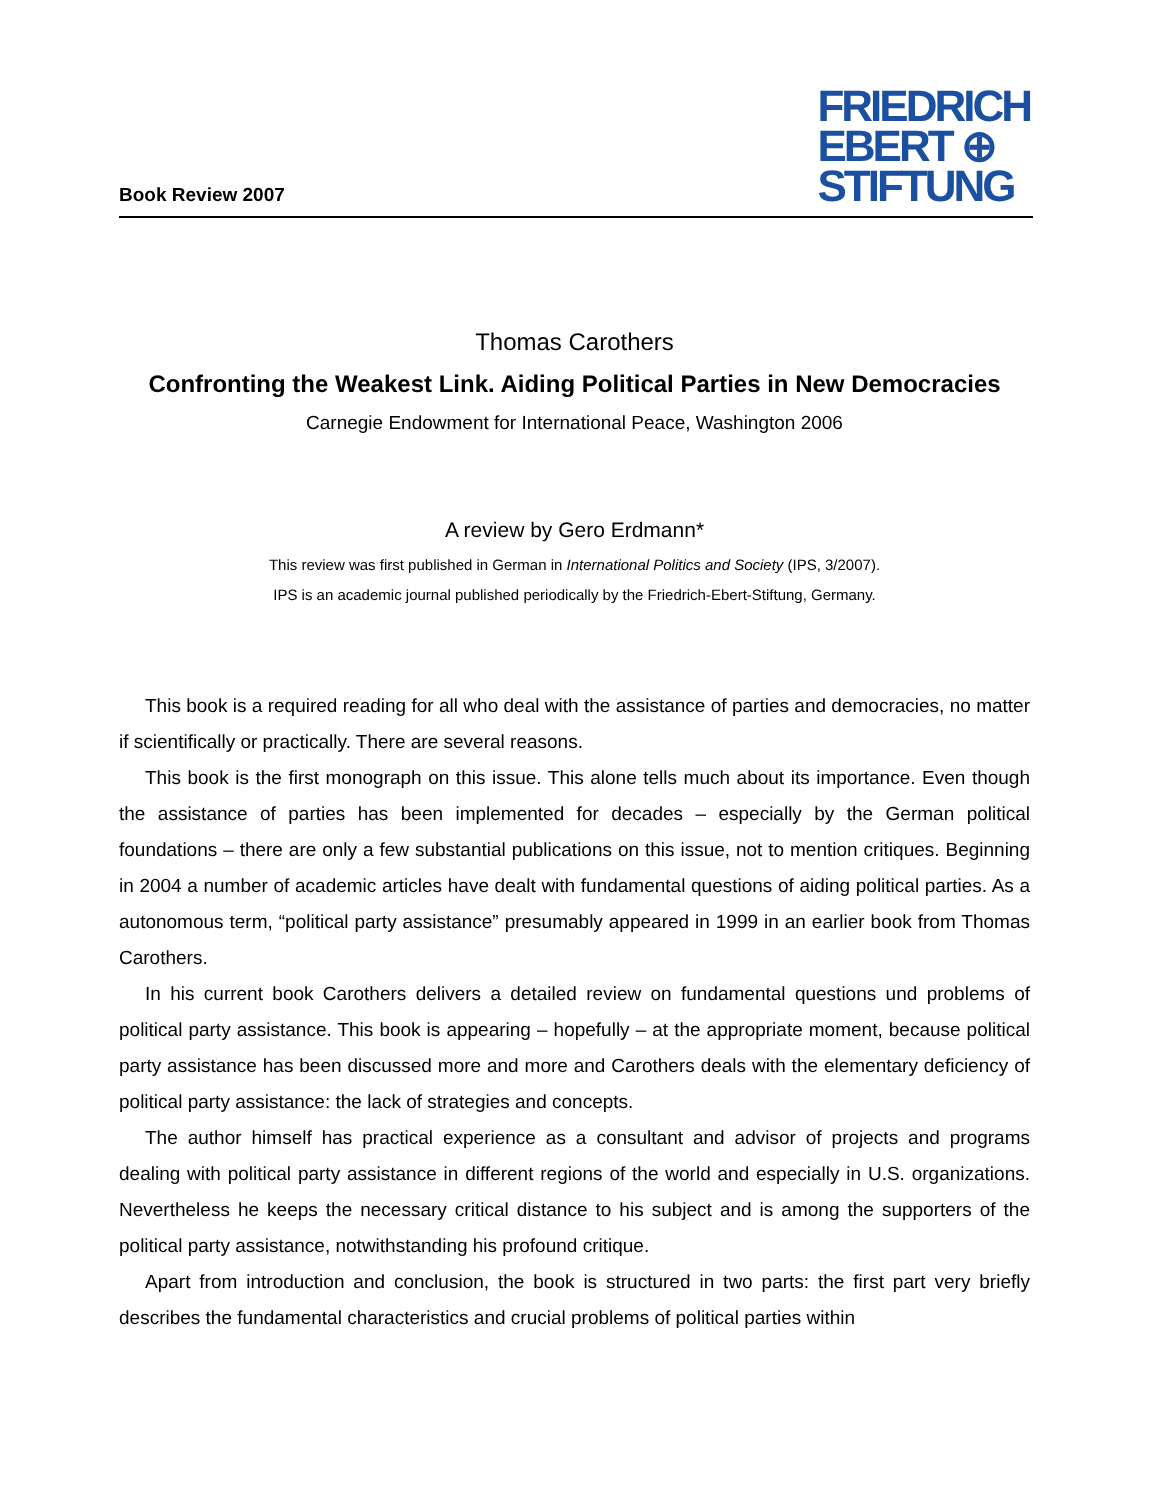Book Review 2007
FRIEDRICH
EBERT ⊕
STIFTUNG
Thomas Carothers
Confronting the Weakest Link. Aiding Political Parties in New Democracies
Carnegie Endowment for International Peace, Washington 2006
A review by Gero Erdmann*
This review was first published in German in International Politics and Society (IPS, 3/2007).
IPS is an academic journal published periodically by the Friedrich-Ebert-Stiftung, Germany.
This book is a required reading for all who deal with the assistance of parties and democracies, no matter if scientifically or practically. There are several reasons.
This book is the first monograph on this issue. This alone tells much about its importance. Even though the assistance of parties has been implemented for decades – especially by the German political foundations – there are only a few substantial publications on this issue, not to mention critiques. Beginning in 2004 a number of academic articles have dealt with fundamental questions of aiding political parties. As a autonomous term, “political party assistance” presumably appeared in 1999 in an earlier book from Thomas Carothers.
In his current book Carothers delivers a detailed review on fundamental questions und problems of political party assistance. This book is appearing – hopefully – at the appropriate moment, because political party assistance has been discussed more and more and Carothers deals with the elementary deficiency of political party assistance: the lack of strategies and concepts.
The author himself has practical experience as a consultant and advisor of projects and programs dealing with political party assistance in different regions of the world and especially in U.S. organizations. Nevertheless he keeps the necessary critical distance to his subject and is among the supporters of the political party assistance, notwithstanding his profound critique.
Apart from introduction and conclusion, the book is structured in two parts: the first part very briefly describes the fundamental characteristics and crucial problems of political parties within